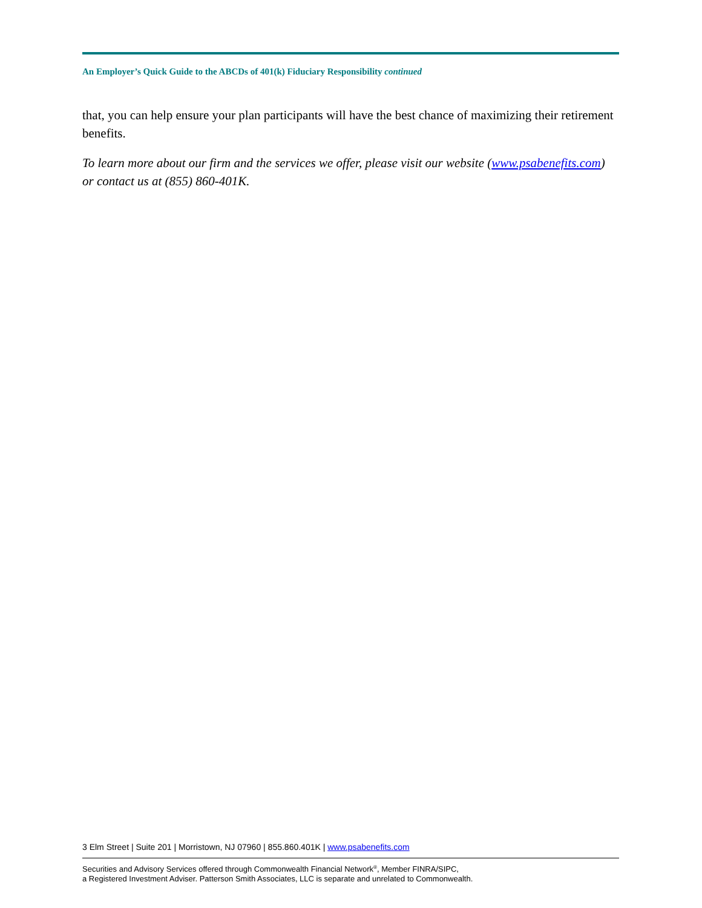An Employer’s Quick Guide to the ABCDs of 401(k) Fiduciary Responsibility continued
that, you can help ensure your plan participants will have the best chance of maximizing their retirement benefits.
To learn more about our firm and the services we offer, please visit our website (www.psabenefits.com) or contact us at (855) 860-401K.
3 Elm Street | Suite 201 | Morristown, NJ 07960 | 855.860.401K | www.psabenefits.com
Securities and Advisory Services offered through Commonwealth Financial Network<sup>®</sup>, Member FINRA/SIPC,
a Registered Investment Adviser. Patterson Smith Associates, LLC is separate and unrelated to Commonwealth.